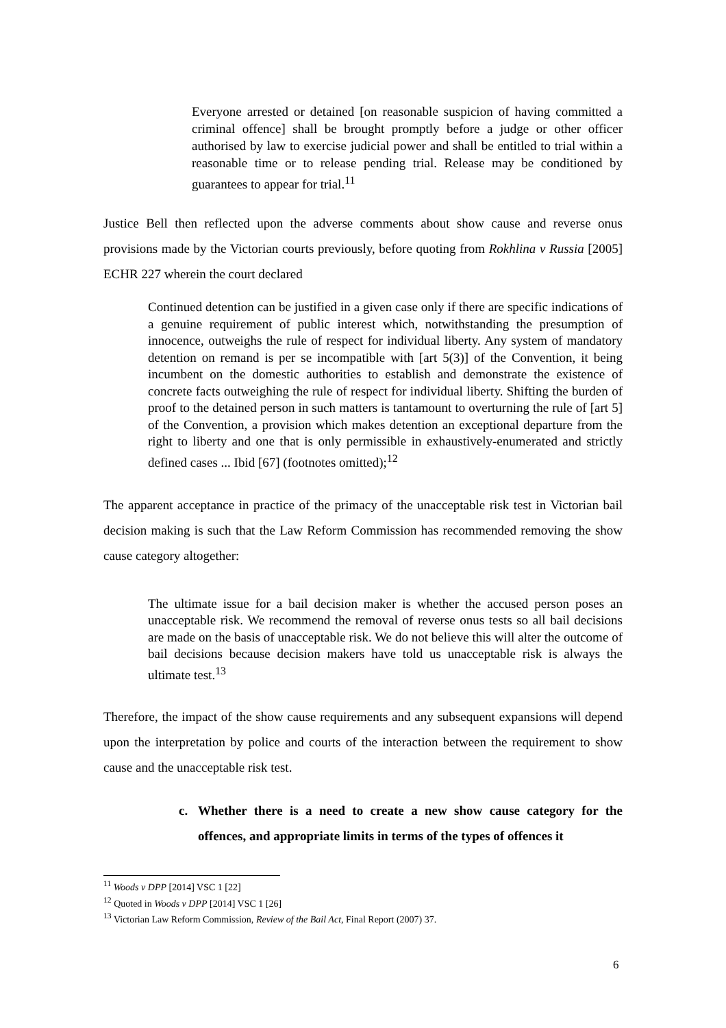Everyone arrested or detained [on reasonable suspicion of having committed a criminal offence] shall be brought promptly before a judge or other officer authorised by law to exercise judicial power and shall be entitled to trial within a reasonable time or to release pending trial. Release may be conditioned by guarantees to appear for trial.<sup>11</sup>
Justice Bell then reflected upon the adverse comments about show cause and reverse onus provisions made by the Victorian courts previously, before quoting from Rokhlina v Russia [2005] ECHR 227 wherein the court declared
Continued detention can be justified in a given case only if there are specific indications of a genuine requirement of public interest which, notwithstanding the presumption of innocence, outweighs the rule of respect for individual liberty. Any system of mandatory detention on remand is per se incompatible with [art 5(3)] of the Convention, it being incumbent on the domestic authorities to establish and demonstrate the existence of concrete facts outweighing the rule of respect for individual liberty. Shifting the burden of proof to the detained person in such matters is tantamount to overturning the rule of [art 5] of the Convention, a provision which makes detention an exceptional departure from the right to liberty and one that is only permissible in exhaustively-enumerated and strictly defined cases ... Ibid [67] (footnotes omitted);<sup>12</sup>
The apparent acceptance in practice of the primacy of the unacceptable risk test in Victorian bail decision making is such that the Law Reform Commission has recommended removing the show cause category altogether:
The ultimate issue for a bail decision maker is whether the accused person poses an unacceptable risk. We recommend the removal of reverse onus tests so all bail decisions are made on the basis of unacceptable risk. We do not believe this will alter the outcome of bail decisions because decision makers have told us unacceptable risk is always the ultimate test.<sup>13</sup>
Therefore, the impact of the show cause requirements and any subsequent expansions will depend upon the interpretation by police and courts of the interaction between the requirement to show cause and the unacceptable risk test.
c.
Whether there is a need to create a new show cause category for the offences, and appropriate limits in terms of the types of offences it
<sup>11</sup> Woods v DPP [2014] VSC 1 [22]
<sup>12</sup> Quoted in Woods v DPP [2014] VSC 1 [26]
<sup>13</sup> Victorian Law Reform Commission, Review of the Bail Act, Final Report (2007) 37.
6